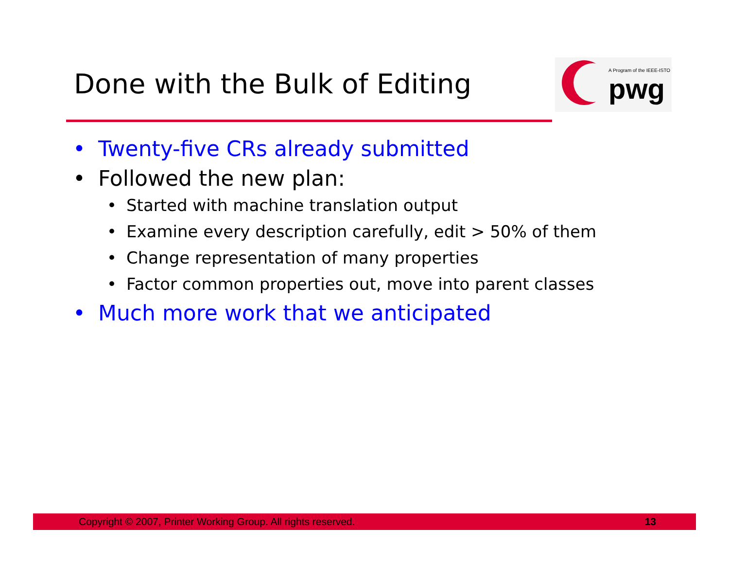Done with the Bulk of Editing
A Program of the IEEE-ISTO
pwg
• Twenty-five CRs already submitted
• Followed the new plan:
• Started with machine translation output
• Examine every description carefully, edit > 50% of them
• Change representation of many properties
• Factor common properties out, move into parent classes
• Much more work that we anticipated
Copyright © 2007, Printer Working Group. All rights reserved. 13